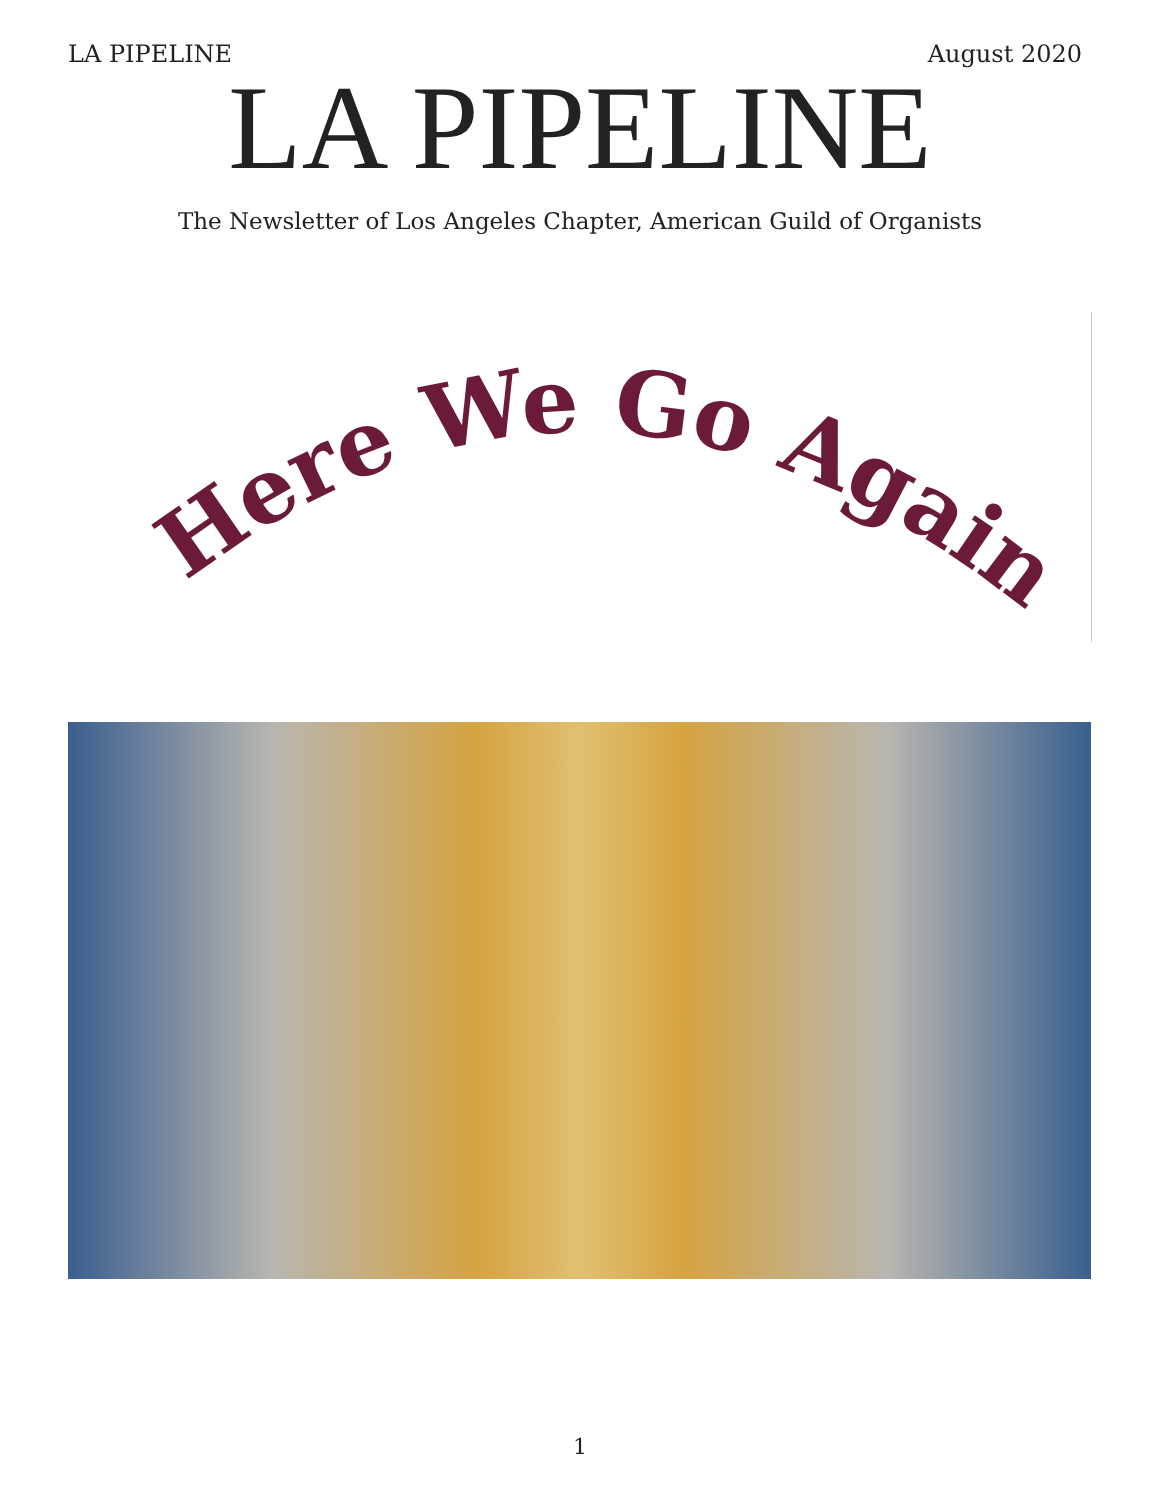LA PIPELINE August 2020
LA PIPELINE
The Newsletter of Los Angeles Chapter, American Guild of Organists
Here We Go Again
1